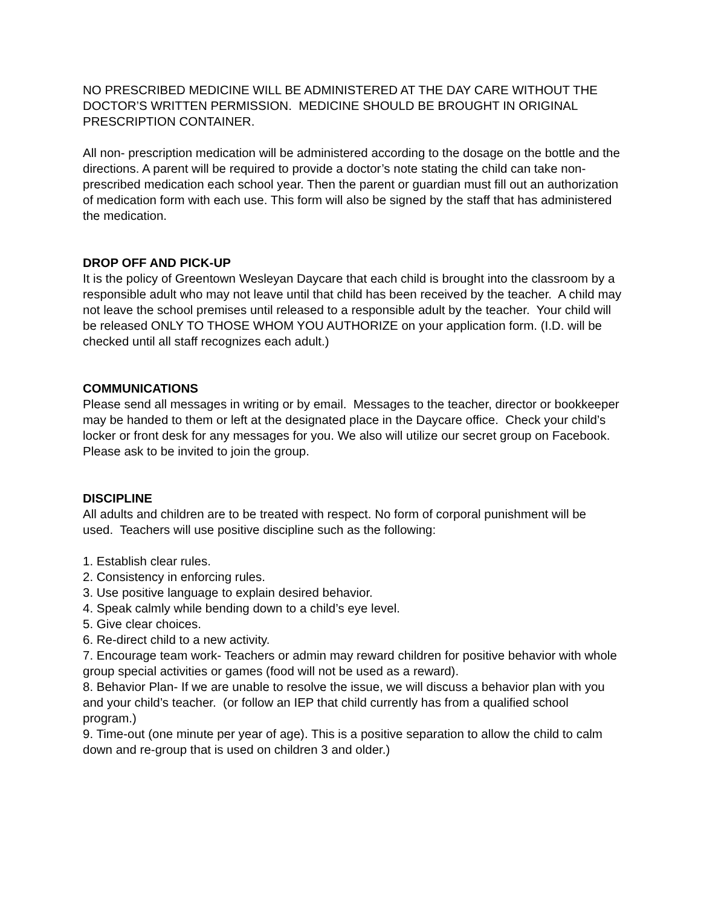NO PRESCRIBED MEDICINE WILL BE ADMINISTERED AT THE DAY CARE WITHOUT THE DOCTOR’S WRITTEN PERMISSION. MEDICINE SHOULD BE BROUGHT IN ORIGINAL PRESCRIPTION CONTAINER.
All non- prescription medication will be administered according to the dosage on the bottle and the directions. A parent will be required to provide a doctor’s note stating the child can take non-prescribed medication each school year. Then the parent or guardian must fill out an authorization of medication form with each use. This form will also be signed by the staff that has administered the medication.
DROP OFF AND PICK-UP
It is the policy of Greentown Wesleyan Daycare that each child is brought into the classroom by a responsible adult who may not leave until that child has been received by the teacher. A child may not leave the school premises until released to a responsible adult by the teacher. Your child will be released ONLY TO THOSE WHOM YOU AUTHORIZE on your application form. (I.D. will be checked until all staff recognizes each adult.)
COMMUNICATIONS
Please send all messages in writing or by email. Messages to the teacher, director or bookkeeper may be handed to them or left at the designated place in the Daycare office. Check your child’s locker or front desk for any messages for you. We also will utilize our secret group on Facebook. Please ask to be invited to join the group.
DISCIPLINE
All adults and children are to be treated with respect. No form of corporal punishment will be used. Teachers will use positive discipline such as the following:
1. Establish clear rules.
2. Consistency in enforcing rules.
3. Use positive language to explain desired behavior.
4. Speak calmly while bending down to a child’s eye level.
5. Give clear choices.
6. Re-direct child to a new activity.
7. Encourage team work- Teachers or admin may reward children for positive behavior with whole group special activities or games (food will not be used as a reward).
8. Behavior Plan- If we are unable to resolve the issue, we will discuss a behavior plan with you and your child’s teacher. (or follow an IEP that child currently has from a qualified school program.)
9. Time-out (one minute per year of age). This is a positive separation to allow the child to calm down and re-group that is used on children 3 and older.)